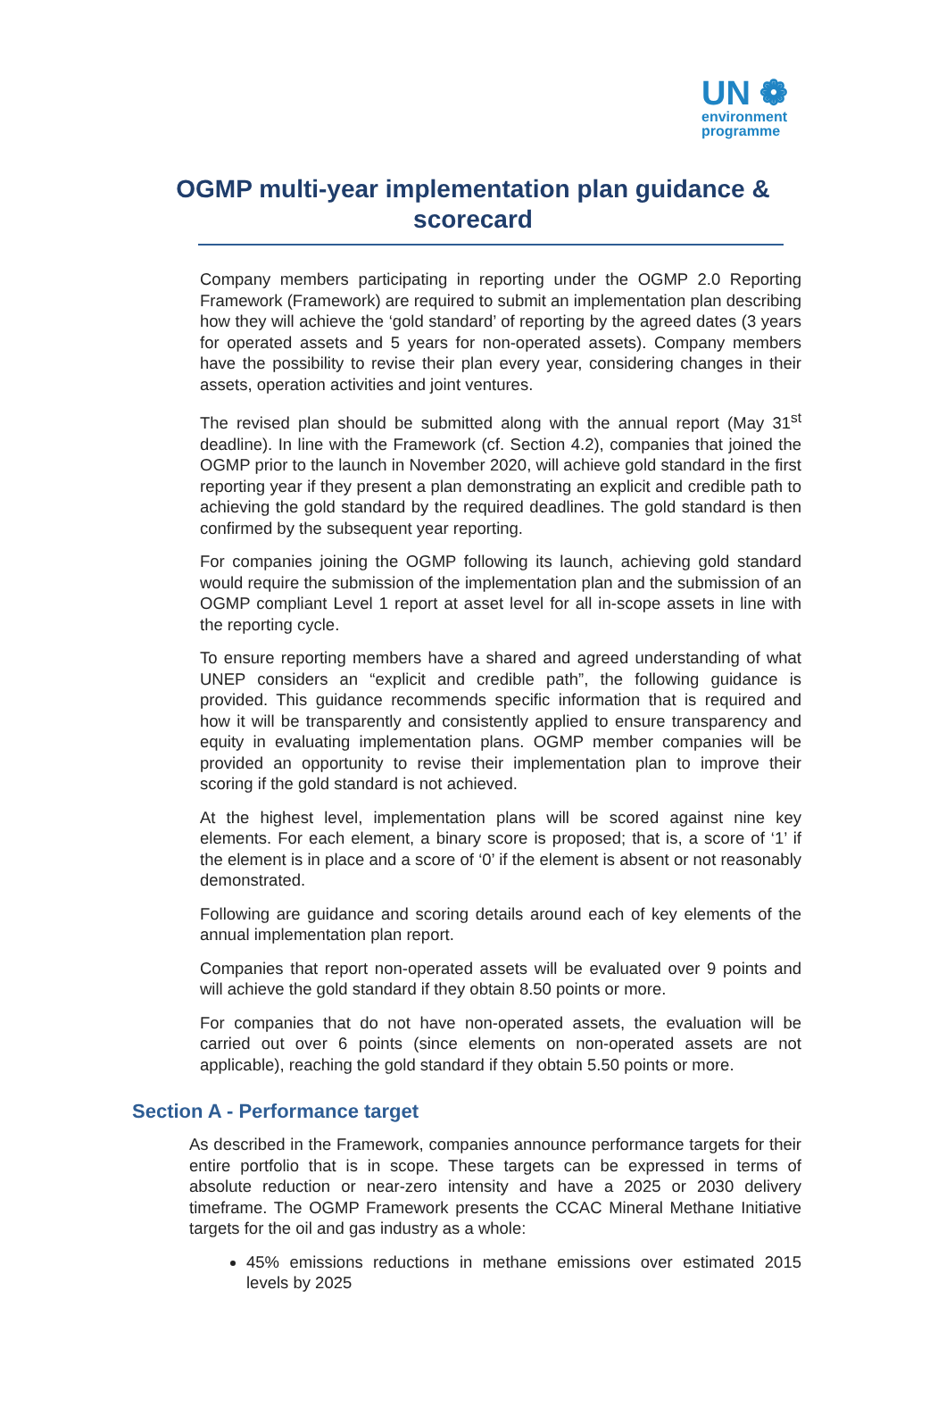UN ❁
environment
programme
OGMP multi-year implementation plan guidance & scorecard
Company members participating in reporting under the OGMP 2.0 Reporting Framework (Framework) are required to submit an implementation plan describing how they will achieve the ‘gold standard’ of reporting by the agreed dates (3 years for operated assets and 5 years for non-operated assets). Company members have the possibility to revise their plan every year, considering changes in their assets, operation activities and joint ventures.
The revised plan should be submitted along with the annual report (May 31<sup>st</sup> deadline). In line with the Framework (cf. Section 4.2), companies that joined the OGMP prior to the launch in November 2020, will achieve gold standard in the first reporting year if they present a plan demonstrating an explicit and credible path to achieving the gold standard by the required deadlines. The gold standard is then confirmed by the subsequent year reporting.
For companies joining the OGMP following its launch, achieving gold standard would require the submission of the implementation plan and the submission of an OGMP compliant Level 1 report at asset level for all in-scope assets in line with the reporting cycle.
To ensure reporting members have a shared and agreed understanding of what UNEP considers an “explicit and credible path”, the following guidance is provided. This guidance recommends specific information that is required and how it will be transparently and consistently applied to ensure transparency and equity in evaluating implementation plans. OGMP member companies will be provided an opportunity to revise their implementation plan to improve their scoring if the gold standard is not achieved.
At the highest level, implementation plans will be scored against nine key elements. For each element, a binary score is proposed; that is, a score of ‘1’ if the element is in place and a score of ‘0’ if the element is absent or not reasonably demonstrated.
Following are guidance and scoring details around each of key elements of the annual implementation plan report.
Companies that report non-operated assets will be evaluated over 9 points and will achieve the gold standard if they obtain 8.50 points or more.
For companies that do not have non-operated assets, the evaluation will be carried out over 6 points (since elements on non-operated assets are not applicable), reaching the gold standard if they obtain 5.50 points or more.
Section A - Performance target
As described in the Framework, companies announce performance targets for their entire portfolio that is in scope. These targets can be expressed in terms of absolute reduction or near-zero intensity and have a 2025 or 2030 delivery timeframe. The OGMP Framework presents the CCAC Mineral Methane Initiative targets for the oil and gas industry as a whole:
45% emissions reductions in methane emissions over estimated 2015 levels by 2025